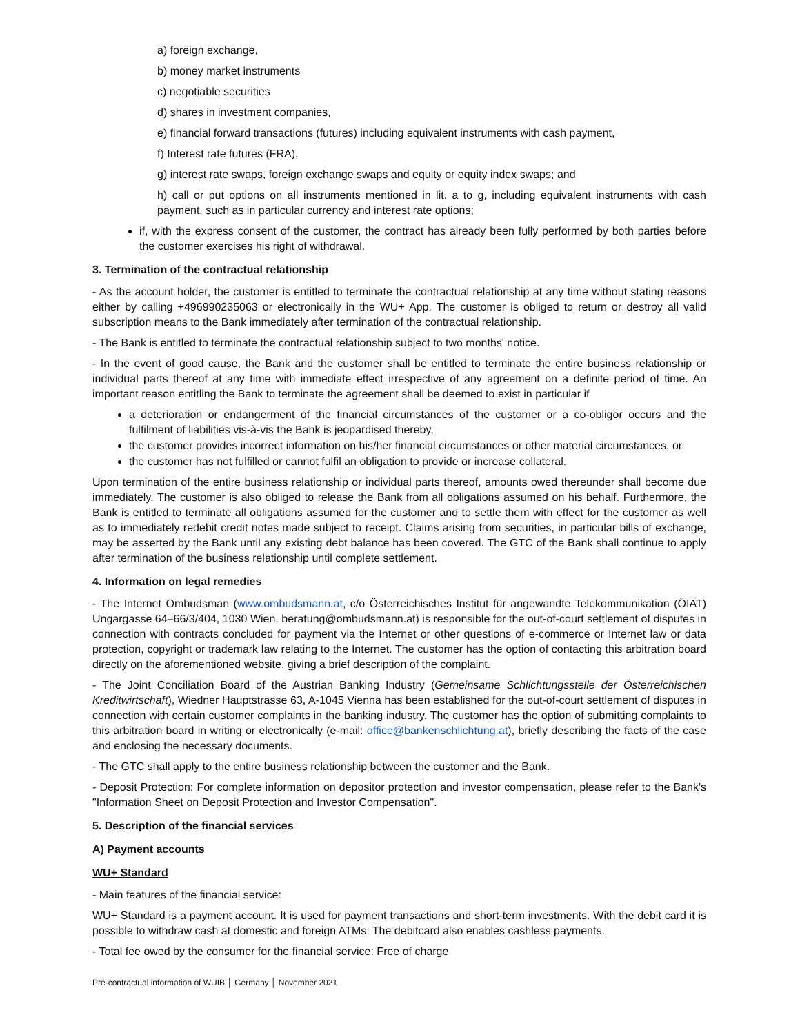a) foreign exchange,
b) money market instruments
c) negotiable securities
d) shares in investment companies,
e) financial forward transactions (futures) including equivalent instruments with cash payment,
f) Interest rate futures (FRA),
g) interest rate swaps, foreign exchange swaps and equity or equity index swaps; and
h) call or put options on all instruments mentioned in lit. a to g, including equivalent instruments with cash payment, such as in particular currency and interest rate options;
if, with the express consent of the customer, the contract has already been fully performed by both parties before the customer exercises his right of withdrawal.
3. Termination of the contractual relationship
- As the account holder, the customer is entitled to terminate the contractual relationship at any time without stating reasons either by calling +496990235063 or electronically in the WU+ App. The customer is obliged to return or destroy all valid subscription means to the Bank immediately after termination of the contractual relationship.
- The Bank is entitled to terminate the contractual relationship subject to two months' notice.
- In the event of good cause, the Bank and the customer shall be entitled to terminate the entire business relationship or individual parts thereof at any time with immediate effect irrespective of any agreement on a definite period of time. An important reason entitling the Bank to terminate the agreement shall be deemed to exist in particular if
a deterioration or endangerment of the financial circumstances of the customer or a co-obligor occurs and the fulfilment of liabilities vis-à-vis the Bank is jeopardised thereby,
the customer provides incorrect information on his/her financial circumstances or other material circumstances, or
the customer has not fulfilled or cannot fulfil an obligation to provide or increase collateral.
Upon termination of the entire business relationship or individual parts thereof, amounts owed thereunder shall become due immediately. The customer is also obliged to release the Bank from all obligations assumed on his behalf. Furthermore, the Bank is entitled to terminate all obligations assumed for the customer and to settle them with effect for the customer as well as to immediately redebit credit notes made subject to receipt. Claims arising from securities, in particular bills of exchange, may be asserted by the Bank until any existing debt balance has been covered. The GTC of the Bank shall continue to apply after termination of the business relationship until complete settlement.
4. Information on legal remedies
- The Internet Ombudsman (www.ombudsmann.at, c/o Österreichisches Institut für angewandte Telekommunikation (ÖIAT) Ungargasse 64–66/3/404, 1030 Wien, beratung@ombudsmann.at) is responsible for the out-of-court settlement of disputes in connection with contracts concluded for payment via the Internet or other questions of e-commerce or Internet law or data protection, copyright or trademark law relating to the Internet. The customer has the option of contacting this arbitration board directly on the aforementioned website, giving a brief description of the complaint.
- The Joint Conciliation Board of the Austrian Banking Industry (Gemeinsame Schlichtungsstelle der Österreichischen Kreditwirtschaft), Wiedner Hauptstrasse 63, A-1045 Vienna has been established for the out-of-court settlement of disputes in connection with certain customer complaints in the banking industry. The customer has the option of submitting complaints to this arbitration board in writing or electronically (e-mail: office@bankenschlichtung.at), briefly describing the facts of the case and enclosing the necessary documents.
- The GTC shall apply to the entire business relationship between the customer and the Bank.
- Deposit Protection: For complete information on depositor protection and investor compensation, please refer to the Bank's "Information Sheet on Deposit Protection and Investor Compensation".
5. Description of the financial services
A) Payment accounts
WU+ Standard
- Main features of the financial service:
WU+ Standard is a payment account. It is used for payment transactions and short-term investments. With the debit card it is possible to withdraw cash at domestic and foreign ATMs. The debitcard also enables cashless payments.
- Total fee owed by the consumer for the financial service: Free of charge
Pre-contractual information of WUIB │ Germany │ November 2021